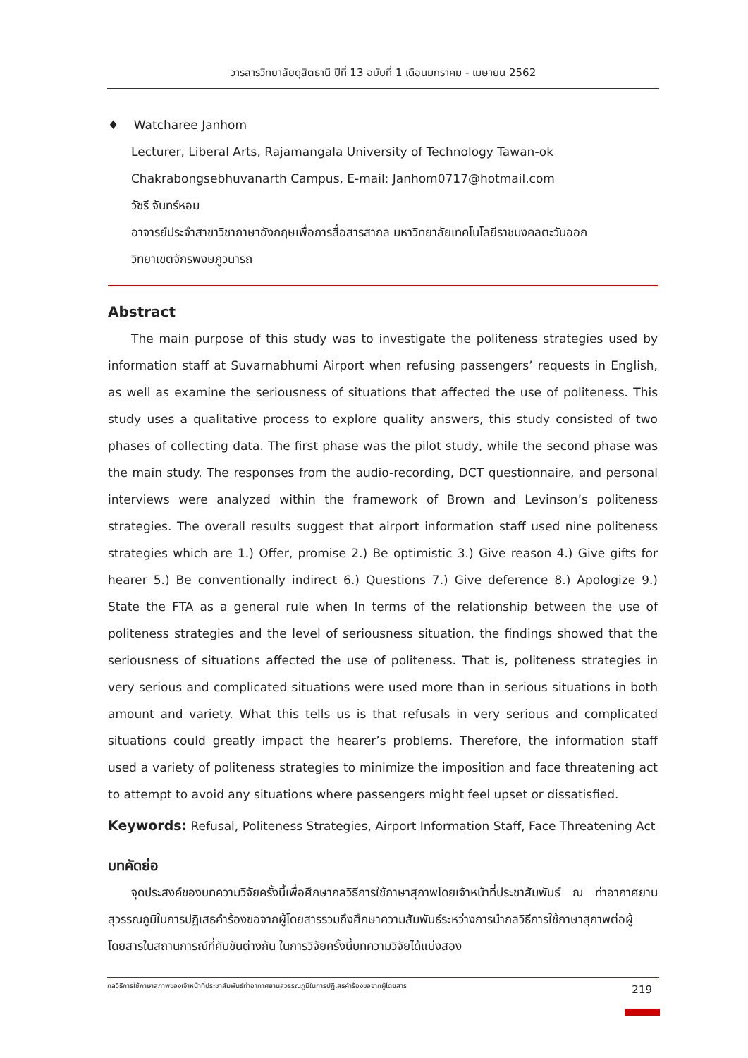วารสารวิทยาลัยดุสิตธานี ปีที่ 13 ฉบับที่ 1 เดือนมกราคม - เมษายน 2562
♦ Watcharee Janhom
Lecturer, Liberal Arts, Rajamangala University of Technology Tawan-ok
Chakrabongsebhuvanarth Campus, E-mail: Janhom0717@hotmail.com
วัชรี จันทร์หอม
อาจารย์ประจำสาขาวิชาภาษาอังกฤษเพื่อการสื่อสารสากล มหาวิทยาลัยเทคโนโลยีราชมงคลตะวันออก
วิทยาเขตจักรพงษภูวนารถ
Abstract
The main purpose of this study was to investigate the politeness strategies used by information staff at Suvarnabhumi Airport when refusing passengers’ requests in English, as well as examine the seriousness of situations that affected the use of politeness. This study uses a qualitative process to explore quality answers, this study consisted of two phases of collecting data. The first phase was the pilot study, while the second phase was the main study. The responses from the audio-recording, DCT questionnaire, and personal interviews were analyzed within the framework of Brown and Levinson’s politeness strategies. The overall results suggest that airport information staff used nine politeness strategies which are 1.) Offer, promise 2.) Be optimistic 3.) Give reason 4.) Give gifts for hearer 5.) Be conventionally indirect 6.) Questions 7.) Give deference 8.) Apologize 9.) State the FTA as a general rule when In terms of the relationship between the use of politeness strategies and the level of seriousness situation, the findings showed that the seriousness of situations affected the use of politeness. That is, politeness strategies in very serious and complicated situations were used more than in serious situations in both amount and variety. What this tells us is that refusals in very serious and complicated situations could greatly impact the hearer’s problems. Therefore, the information staff used a variety of politeness strategies to minimize the imposition and face threatening act to attempt to avoid any situations where passengers might feel upset or dissatisfied.
Keywords: Refusal, Politeness Strategies, Airport Information Staff, Face Threatening Act
บทคัดย่อ
จุดประสงค์ของบทความวิจัยครั้งนี้เพื่อศึกษากลวิธีการใช้ภาษาสุภาพโดยเจ้าหน้าที่ประชาสัมพันธ์ ณ ท่าอากาศยานสุวรรณภูมิในการปฏิเสธคำร้องขอจากผู้โดยสารรวมถึงศึกษาความสัมพันธ์ระหว่างการนำกลวิธีการใช้ภาษาสุภาพต่อผู้โดยสารในสถานการณ์ที่คับขันต่างกัน ในการวิจัยครั้งนี้บทความวิจัยได้แบ่งสอง
กลวิธีการใช้ภาษาสุภาพของเจ้าหน้าที่ประชาสัมพันธ์ท่าอากาศยานสุวรรณภูมิในการปฏิเสธคำร้องขอจากผู้โดยสาร 219